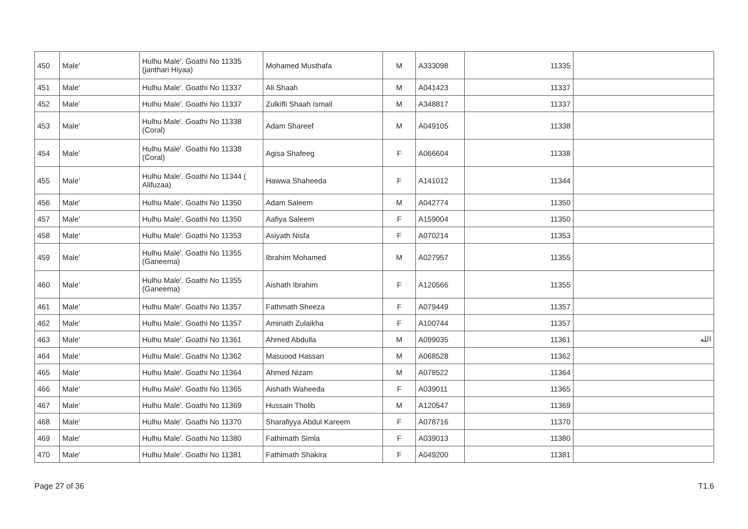| 450 | Male' | Hulhu Male'. Goathi No 11335 (janthari Hiyaa) | Mohamed Musthafa | M | A333098 | 11335 | |
| 451 | Male' | Hulhu Male'. Goathi No 11337 | Ali Shaah | M | A041423 | 11337 | |
| 452 | Male' | Hulhu Male'. Goathi No 11337 | Zulkifli Shaah Ismail | M | A348817 | 11337 | |
| 453 | Male' | Hulhu Male'. Goathi No 11338 (Coral) | Adam Shareef | M | A049105 | 11338 | |
| 454 | Male' | Hulhu Male'. Goathi No 11338 (Coral) | Agisa Shafeeg | F | A066604 | 11338 | |
| 455 | Male' | Hulhu Male'. Goathi No 11344 ( Alifuzaa) | Hawwa Shaheeda | F | A141012 | 11344 | |
| 456 | Male' | Hulhu Male'. Goathi No 11350 | Adam Saleem | M | A042774 | 11350 | |
| 457 | Male' | Hulhu Male'. Goathi No 11350 | Aafiya Saleem | F | A159004 | 11350 | |
| 458 | Male' | Hulhu Male'. Goathi No 11353 | Asiyath Nisfa | F | A070214 | 11353 | |
| 459 | Male' | Hulhu Male'. Goathi No 11355 (Ganeema) | Ibrahim Mohamed | M | A027957 | 11355 | |
| 460 | Male' | Hulhu Male'. Goathi No 11355 (Ganeema) | Aishath Ibrahim | F | A120566 | 11355 | |
| 461 | Male' | Hulhu Male'. Goathi No 11357 | Fathmath Sheeza | F | A079449 | 11357 | |
| 462 | Male' | Hulhu Male'. Goathi No 11357 | Aminath Zulaikha | F | A100744 | 11357 | |
| 463 | Male' | Hulhu Male'. Goathi No 11361 | Ahmed Abdulla | M | A099035 | 11361 | الله |
| 464 | Male' | Hulhu Male'. Goathi No 11362 | Masuood Hassan | M | A068528 | 11362 | |
| 465 | Male' | Hulhu Male'. Goathi No 11364 | Ahmed Nizam | M | A078522 | 11364 | |
| 466 | Male' | Hulhu Male'. Goathi No 11365 | Aishath Waheeda | F | A039011 | 11365 | |
| 467 | Male' | Hulhu Male'. Goathi No 11369 | Hussain Tholib | M | A120547 | 11369 | |
| 468 | Male' | Hulhu Male'. Goathi No 11370 | Sharafiyya Abdul Kareem | F | A078716 | 11370 | |
| 469 | Male' | Hulhu Male'. Goathi No 11380 | Fathimath Simla | F | A039013 | 11380 | |
| 470 | Male' | Hulhu Male'. Goathi No 11381 | Fathimath Shakira | F | A049200 | 11381 | |
Page 27 of 36 T1.6